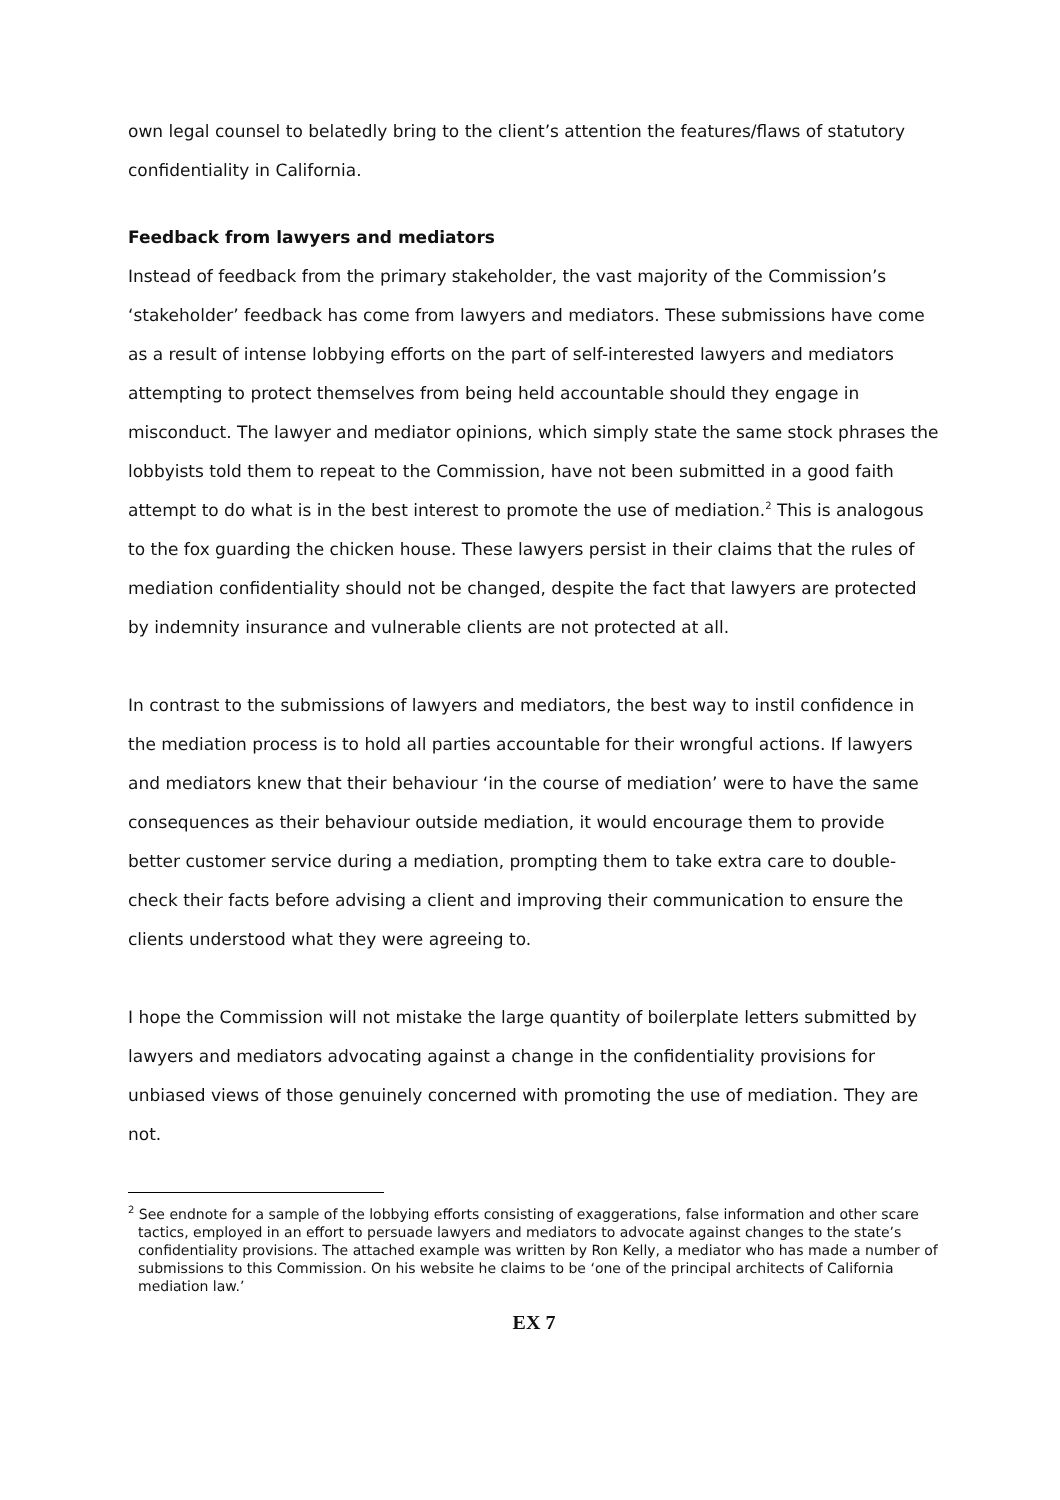own legal counsel to belatedly bring to the client’s attention the features/flaws of statutory confidentiality in California.
Feedback from lawyers and mediators
Instead of feedback from the primary stakeholder, the vast majority of the Commission’s ‘stakeholder’ feedback has come from lawyers and mediators. These submissions have come as a result of intense lobbying efforts on the part of self-interested lawyers and mediators attempting to protect themselves from being held accountable should they engage in misconduct. The lawyer and mediator opinions, which simply state the same stock phrases the lobbyists told them to repeat to the Commission, have not been submitted in a good faith attempt to do what is in the best interest to promote the use of mediation.<sup>2</sup> This is analogous to the fox guarding the chicken house. These lawyers persist in their claims that the rules of mediation confidentiality should not be changed, despite the fact that lawyers are protected by indemnity insurance and vulnerable clients are not protected at all.
In contrast to the submissions of lawyers and mediators, the best way to instil confidence in the mediation process is to hold all parties accountable for their wrongful actions. If lawyers and mediators knew that their behaviour ‘in the course of mediation’ were to have the same consequences as their behaviour outside mediation, it would encourage them to provide better customer service during a mediation, prompting them to take extra care to double-check their facts before advising a client and improving their communication to ensure the clients understood what they were agreeing to.
I hope the Commission will not mistake the large quantity of boilerplate letters submitted by lawyers and mediators advocating against a change in the confidentiality provisions for unbiased views of those genuinely concerned with promoting the use of mediation. They are not.
<sup>2</sup> See endnote for a sample of the lobbying efforts consisting of exaggerations, false information and other scare tactics, employed in an effort to persuade lawyers and mediators to advocate against changes to the state’s confidentiality provisions. The attached example was written by Ron Kelly, a mediator who has made a number of submissions to this Commission. On his website he claims to be ‘one of the principal architects of California mediation law.’
EX 7